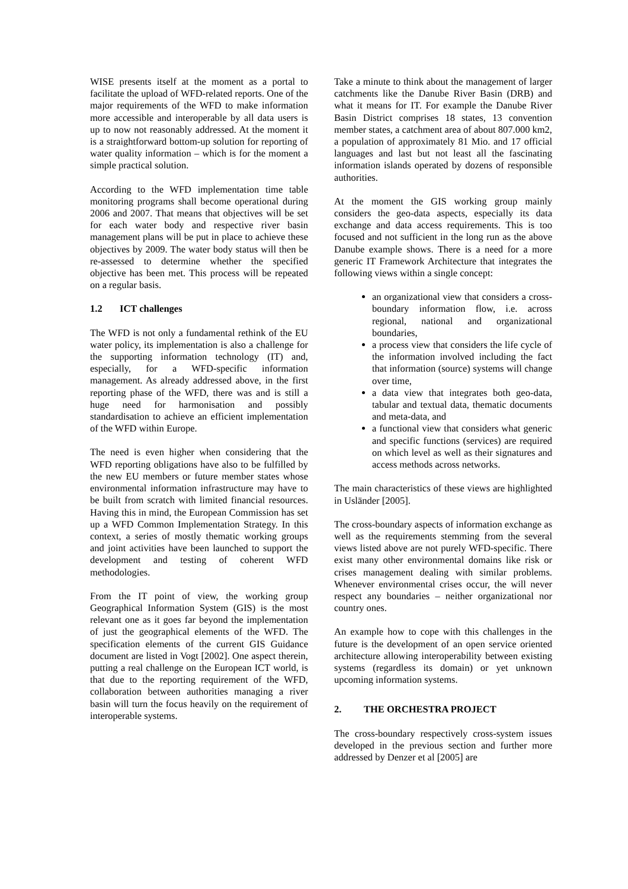WISE presents itself at the moment as a portal to facilitate the upload of WFD-related reports. One of the major requirements of the WFD to make information more accessible and interoperable by all data users is up to now not reasonably addressed. At the moment it is a straightforward bottom-up solution for reporting of water quality information – which is for the moment a simple practical solution.
According to the WFD implementation time table monitoring programs shall become operational during 2006 and 2007. That means that objectives will be set for each water body and respective river basin management plans will be put in place to achieve these objectives by 2009. The water body status will then be re-assessed to determine whether the specified objective has been met. This process will be repeated on a regular basis.
1.2 ICT challenges
The WFD is not only a fundamental rethink of the EU water policy, its implementation is also a challenge for the supporting information technology (IT) and, especially, for a WFD-specific information management. As already addressed above, in the first reporting phase of the WFD, there was and is still a huge need for harmonisation and possibly standardisation to achieve an efficient implementation of the WFD within Europe.
The need is even higher when considering that the WFD reporting obligations have also to be fulfilled by the new EU members or future member states whose environmental information infrastructure may have to be built from scratch with limited financial resources. Having this in mind, the European Commission has set up a WFD Common Implementation Strategy. In this context, a series of mostly thematic working groups and joint activities have been launched to support the development and testing of coherent WFD methodologies.
From the IT point of view, the working group Geographical Information System (GIS) is the most relevant one as it goes far beyond the implementation of just the geographical elements of the WFD. The specification elements of the current GIS Guidance document are listed in Vogt [2002]. One aspect therein, putting a real challenge on the European ICT world, is that due to the reporting requirement of the WFD, collaboration between authorities managing a river basin will turn the focus heavily on the requirement of interoperable systems.
Take a minute to think about the management of larger catchments like the Danube River Basin (DRB) and what it means for IT. For example the Danube River Basin District comprises 18 states, 13 convention member states, a catchment area of about 807.000 km2, a population of approximately 81 Mio. and 17 official languages and last but not least all the fascinating information islands operated by dozens of responsible authorities.
At the moment the GIS working group mainly considers the geo-data aspects, especially its data exchange and data access requirements. This is too focused and not sufficient in the long run as the above Danube example shows. There is a need for a more generic IT Framework Architecture that integrates the following views within a single concept:
an organizational view that considers a cross-boundary information flow, i.e. across regional, national and organizational boundaries,
a process view that considers the life cycle of the information involved including the fact that information (source) systems will change over time,
a data view that integrates both geo-data, tabular and textual data, thematic documents and meta-data, and
a functional view that considers what generic and specific functions (services) are required on which level as well as their signatures and access methods across networks.
The main characteristics of these views are highlighted in Usländer [2005].
The cross-boundary aspects of information exchange as well as the requirements stemming from the several views listed above are not purely WFD-specific. There exist many other environmental domains like risk or crises management dealing with similar problems. Whenever environmental crises occur, the will never respect any boundaries – neither organizational nor country ones.
An example how to cope with this challenges in the future is the development of an open service oriented architecture allowing interoperability between existing systems (regardless its domain) or yet unknown upcoming information systems.
2. THE ORCHESTRA PROJECT
The cross-boundary respectively cross-system issues developed in the previous section and further more addressed by Denzer et al [2005] are